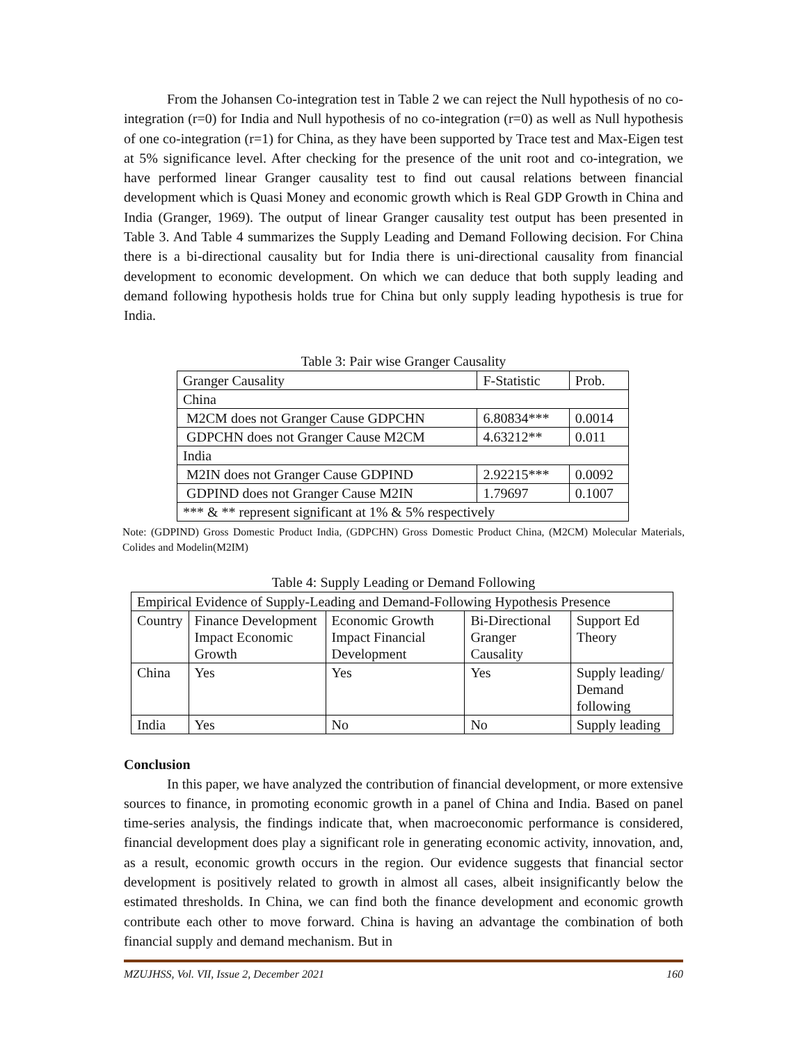From the Johansen Co-integration test in Table 2 we can reject the Null hypothesis of no co-integration (r=0) for India and Null hypothesis of no co-integration (r=0) as well as Null hypothesis of one co-integration (r=1) for China, as they have been supported by Trace test and Max-Eigen test at 5% significance level. After checking for the presence of the unit root and co-integration, we have performed linear Granger causality test to find out causal relations between financial development which is Quasi Money and economic growth which is Real GDP Growth in China and India (Granger, 1969). The output of linear Granger causality test output has been presented in Table 3. And Table 4 summarizes the Supply Leading and Demand Following decision. For China there is a bi-directional causality but for India there is uni-directional causality from financial development to economic development. On which we can deduce that both supply leading and demand following hypothesis holds true for China but only supply leading hypothesis is true for India.
Table 3: Pair wise Granger Causality
| Granger Causality | F-Statistic | Prob. |
| China | | |
| M2CM does not Granger Cause GDPCHN | 6.80834*** | 0.0014 |
| GDPCHN does not Granger Cause M2CM | 4.63212** | 0.011 |
| India | | |
| M2IN does not Granger Cause GDPIND | 2.92215*** | 0.0092 |
| GDPIND does not Granger Cause M2IN | 1.79697 | 0.1007 |
| *** & ** represent significant at 1% & 5% respectively | | |
Note: (GDPIND) Gross Domestic Product India, (GDPCHN) Gross Domestic Product China, (M2CM) Molecular Materials, Colides and Modelin(M2IM)
Table 4: Supply Leading or Demand Following
| Empirical Evidence of Supply-Leading and Demand-Following Hypothesis Presence | | | | |
| Country | Finance Development Impact Economic Growth | Economic Growth Impact Financial Development | Bi-Directional Granger Causality | Support Ed Theory |
| China | Yes | Yes | Yes | Supply leading/ Demand following |
| India | Yes | No | No | Supply leading |
Conclusion
In this paper, we have analyzed the contribution of financial development, or more extensive sources to finance, in promoting economic growth in a panel of China and India. Based on panel time-series analysis, the findings indicate that, when macroeconomic performance is considered, financial development does play a significant role in generating economic activity, innovation, and, as a result, economic growth occurs in the region. Our evidence suggests that financial sector development is positively related to growth in almost all cases, albeit insignificantly below the estimated thresholds. In China, we can find both the finance development and economic growth contribute each other to move forward. China is having an advantage the combination of both financial supply and demand mechanism. But in
MZUJHSS, Vol. VII, Issue 2, December 2021 160